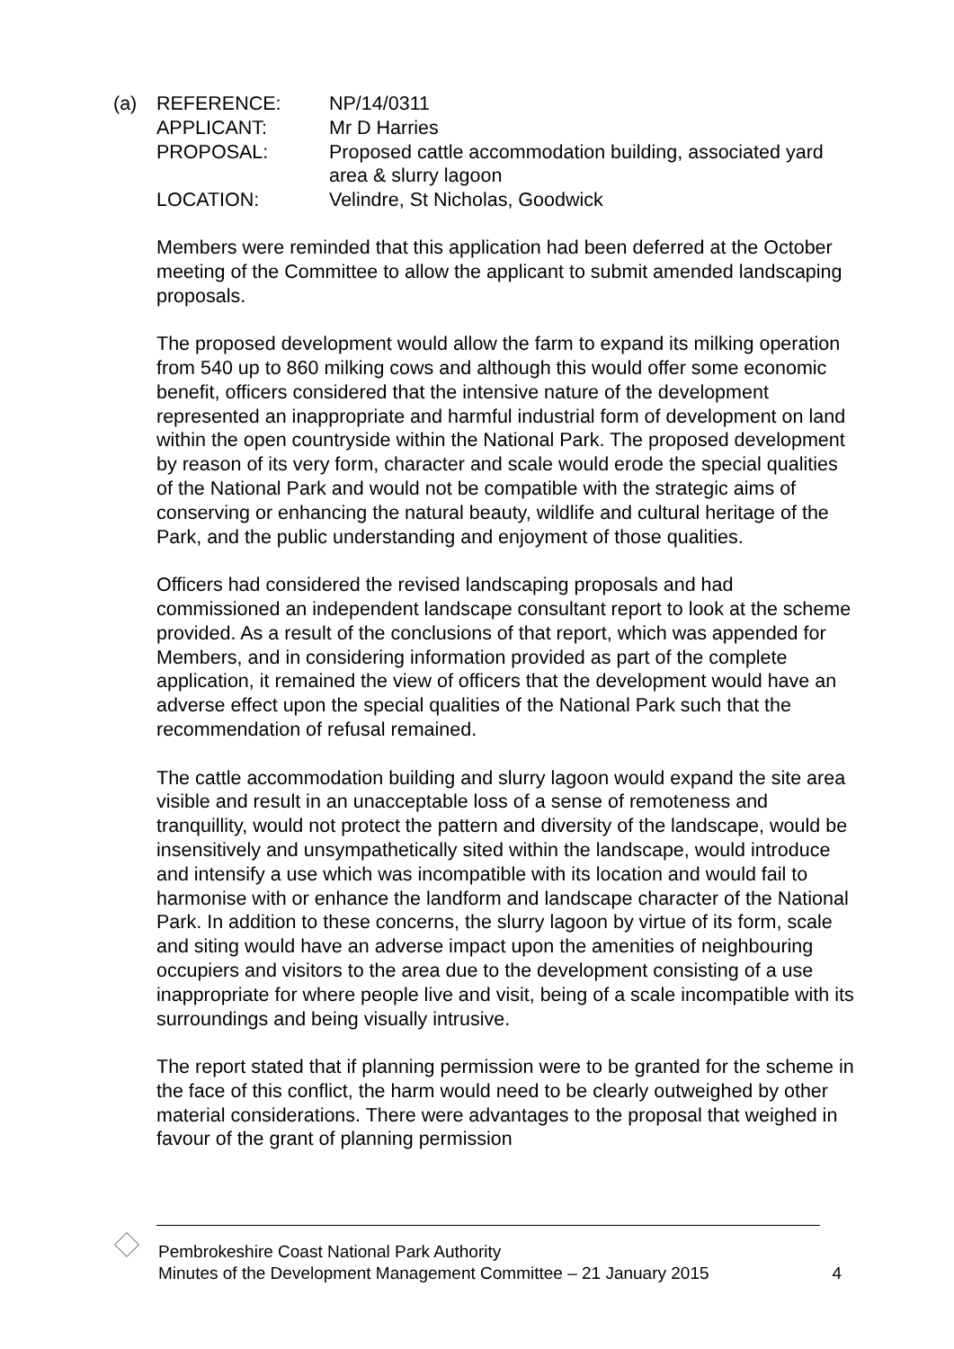(a) REFERENCE: NP/14/0311
APPLICANT: Mr D Harries
PROPOSAL: Proposed cattle accommodation building, associated yard area & slurry lagoon
LOCATION: Velindre, St Nicholas, Goodwick
Members were reminded that this application had been deferred at the October meeting of the Committee to allow the applicant to submit amended landscaping proposals.
The proposed development would allow the farm to expand its milking operation from 540 up to 860 milking cows and although this would offer some economic benefit, officers considered that the intensive nature of the development represented an inappropriate and harmful industrial form of development on land within the open countryside within the National Park. The proposed development by reason of its very form, character and scale would erode the special qualities of the National Park and would not be compatible with the strategic aims of conserving or enhancing the natural beauty, wildlife and cultural heritage of the Park, and the public understanding and enjoyment of those qualities.
Officers had considered the revised landscaping proposals and had commissioned an independent landscape consultant report to look at the scheme provided. As a result of the conclusions of that report, which was appended for Members, and in considering information provided as part of the complete application, it remained the view of officers that the development would have an adverse effect upon the special qualities of the National Park such that the recommendation of refusal remained.
The cattle accommodation building and slurry lagoon would expand the site area visible and result in an unacceptable loss of a sense of remoteness and tranquillity, would not protect the pattern and diversity of the landscape, would be insensitively and unsympathetically sited within the landscape, would introduce and intensify a use which was incompatible with its location and would fail to harmonise with or enhance the landform and landscape character of the National Park. In addition to these concerns, the slurry lagoon by virtue of its form, scale and siting would have an adverse impact upon the amenities of neighbouring occupiers and visitors to the area due to the development consisting of a use inappropriate for where people live and visit, being of a scale incompatible with its surroundings and being visually intrusive.
The report stated that if planning permission were to be granted for the scheme in the face of this conflict, the harm would need to be clearly outweighed by other material considerations. There were advantages to the proposal that weighed in favour of the grant of planning permission
Pembrokeshire Coast National Park Authority
Minutes of the Development Management Committee – 21 January 2015 4